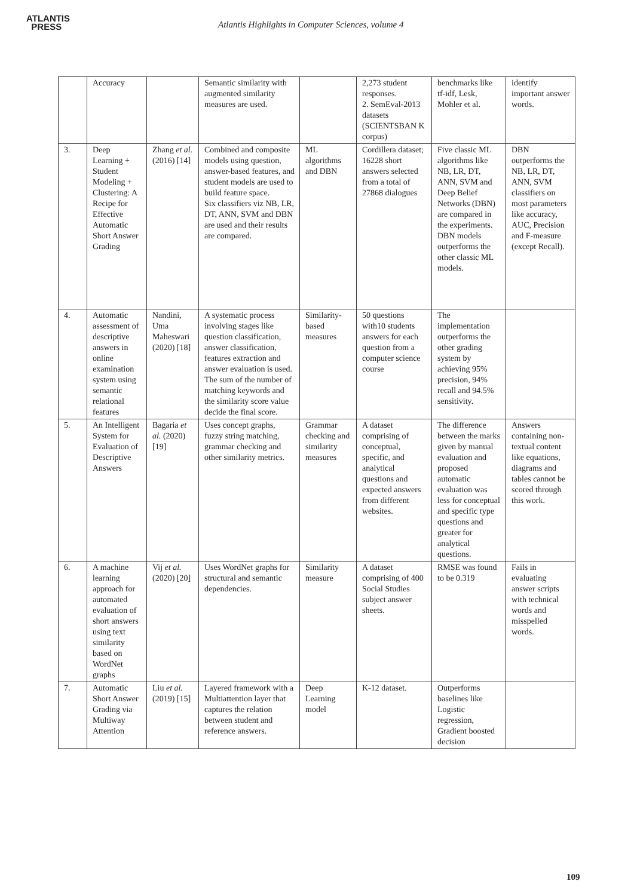ATLANTIS
PRESS
Atlantis Highlights in Computer Sciences, volume 4
| | Accuracy | | Semantic similarity with augmented similarity measures are used. | | 2,273 student responses. 2. SemEval-2013 datasets (SCIENTSBAN K corpus) | benchmarks like tf-idf, Lesk, Mohler et al. | identify important answer words. |
| 3. | Deep Learning + Student Modeling + Clustering: A Recipe for Effective Automatic Short Answer Grading | Zhang et al. (2016) [14] | Combined and composite models using question, answer-based features, and student models are used to build feature space. Six classifiers viz NB, LR, DT, ANN, SVM and DBN are used and their results are compared. | ML algorithms and DBN | Cordillera dataset; 16228 short answers selected from a total of 27868 dialogues | Five classic ML algorithms like NB, LR, DT, ANN, SVM and Deep Belief Networks (DBN) are compared in the experiments. DBN models outperforms the other classic ML models. | DBN outperforms the NB, LR, DT, ANN, SVM classifiers on most parameters like accuracy, AUC, Precision and F-measure (except Recall). |
| 4. | Automatic assessment of descriptive answers in online examination system using semantic relational features | Nandini, Uma Maheswari (2020) [18] | A systematic process involving stages like question classification, answer classification, features extraction and answer evaluation is used. The sum of the number of matching keywords and the similarity score value decide the final score. | Similarity-based measures | 50 questions with10 students answers for each question from a computer science course | The implementation outperforms the other grading system by achieving 95% precision, 94% recall and 94.5% sensitivity. | |
| 5. | An Intelligent System for Evaluation of Descriptive Answers | Bagaria et al. (2020) [19] | Uses concept graphs, fuzzy string matching, grammar checking and other similarity metrics. | Grammar checking and similarity measures | A dataset comprising of conceptual, specific, and analytical questions and expected answers from different websites. | The difference between the marks given by manual evaluation and proposed automatic evaluation was less for conceptual and specific type questions and greater for analytical questions. | Answers containing non-textual content like equations, diagrams and tables cannot be scored through this work. |
| 6. | A machine learning approach for automated evaluation of short answers using text similarity based on WordNet graphs | Vij et al. (2020) [20] | Uses WordNet graphs for structural and semantic dependencies. | Similarity measure | A dataset comprising of 400 Social Studies subject answer sheets. | RMSE was found to be 0.319 | Fails in evaluating answer scripts with technical words and misspelled words. |
| 7. | Automatic Short Answer Grading via Multiway Attention | Liu et al. (2019) [15] | Layered framework with a Multiattention layer that captures the relation between student and reference answers. | Deep Learning model | K-12 dataset. | Outperforms baselines like Logistic regression, Gradient boosted decision | |
109